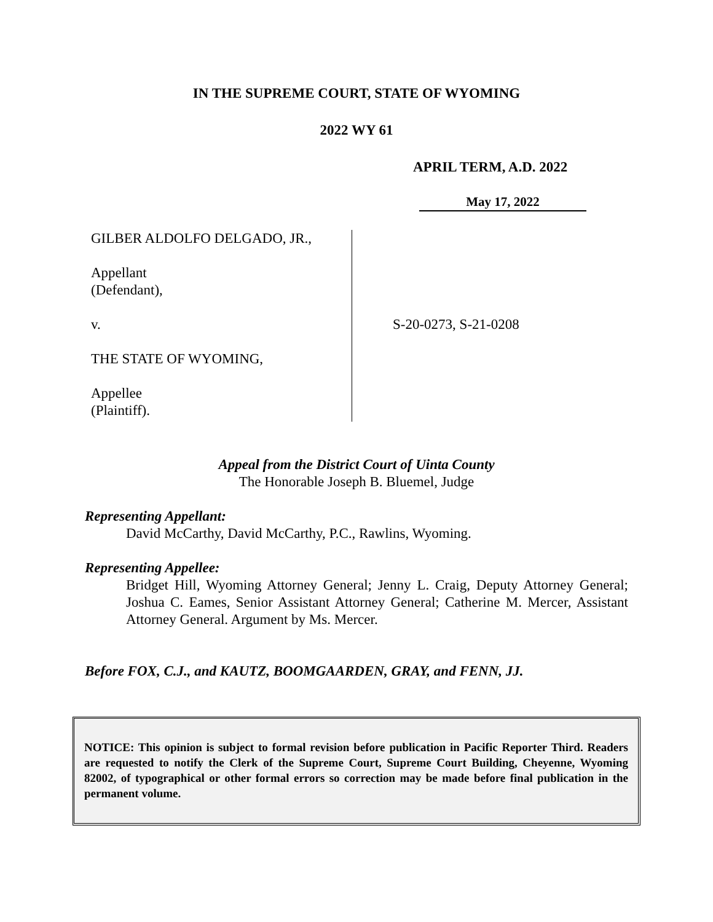IN THE SUPREME COURT, STATE OF WYOMING
2022 WY 61
APRIL TERM, A.D. 2022
May 17, 2022
GILBER ALDOLFO DELGADO, JR.,
Appellant
(Defendant),
v.
THE STATE OF WYOMING,
Appellee
(Plaintiff).
S-20-0273, S-21-0208
Appeal from the District Court of Uinta County
The Honorable Joseph B. Bluemel, Judge
Representing Appellant:
David McCarthy, David McCarthy, P.C., Rawlins, Wyoming.
Representing Appellee:
Bridget Hill, Wyoming Attorney General; Jenny L. Craig, Deputy Attorney General; Joshua C. Eames, Senior Assistant Attorney General; Catherine M. Mercer, Assistant Attorney General. Argument by Ms. Mercer.
Before FOX, C.J., and KAUTZ, BOOMGAARDEN, GRAY, and FENN, JJ.
NOTICE: This opinion is subject to formal revision before publication in Pacific Reporter Third. Readers are requested to notify the Clerk of the Supreme Court, Supreme Court Building, Cheyenne, Wyoming 82002, of typographical or other formal errors so correction may be made before final publication in the permanent volume.